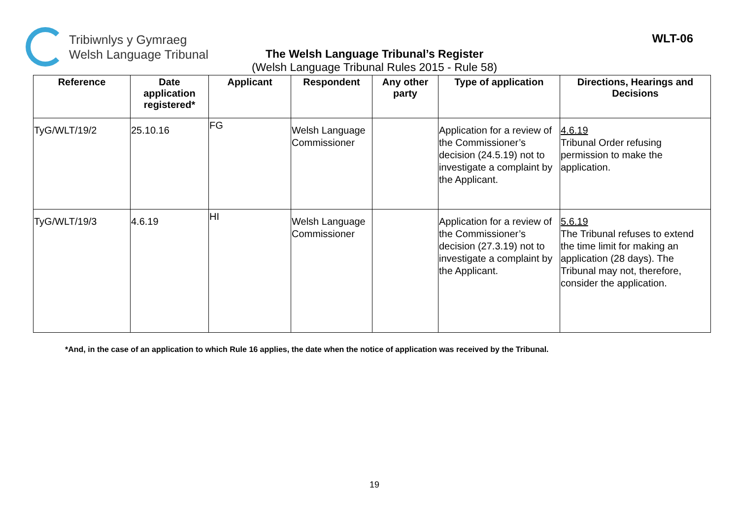Tribiwnlys y Gymraeg
Welsh Language Tribunal
WLT-06
The Welsh Language Tribunal’s Register
(Welsh Language Tribunal Rules 2015 - Rule 58)
| Reference | Date application registered* | Applicant | Respondent | Any other party | Type of application | Directions, Hearings and Decisions |
| --- | --- | --- | --- | --- | --- | --- |
| TyG/WLT/19/2 | 25.10.16 | FG | Welsh Language Commissioner | | Application for a review of the Commissioner’s decision (24.5.19) not to investigate a complaint by the Applicant. | 4.6.19 Tribunal Order refusing permission to make the application. |
| TyG/WLT/19/3 | 4.6.19 | HI | Welsh Language Commissioner | | Application for a review of the Commissioner’s decision (27.3.19) not to investigate a complaint by the Applicant. | 5.6.19 The Tribunal refuses to extend the time limit for making an application (28 days). The Tribunal may not, therefore, consider the application. |
*And, in the case of an application to which Rule 16 applies, the date when the notice of application was received by the Tribunal.
19